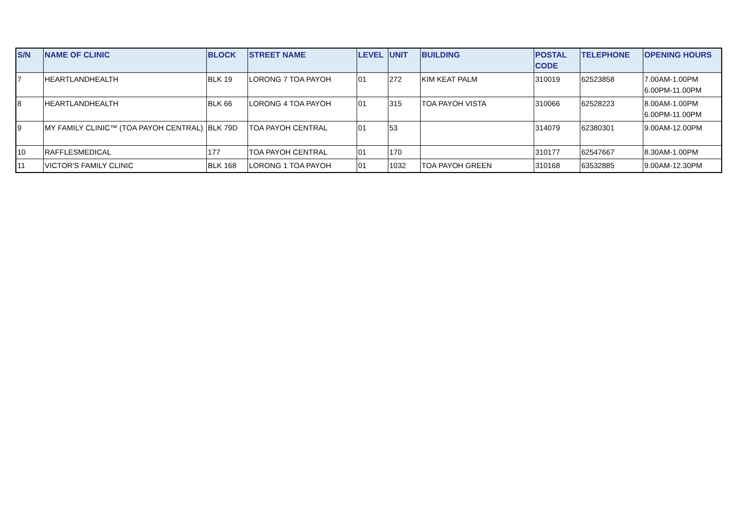| S/N | NAME OF CLINIC | BLOCK | STREET NAME | LEVEL | UNIT | BUILDING | POSTAL CODE | TELEPHONE | OPENING HOURS |
| --- | --- | --- | --- | --- | --- | --- | --- | --- | --- |
| 7 | HEARTLANDHEALTH | BLK 19 | LORONG 7 TOA PAYOH | 01 | 272 | KIM KEAT PALM | 310019 | 62523858 | 7.00AM-1.00PM 6.00PM-11.00PM |
| 8 | HEARTLANDHEALTH | BLK 66 | LORONG 4 TOA PAYOH | 01 | 315 | TOA PAYOH VISTA | 310066 | 62528223 | 8.00AM-1.00PM 6.00PM-11.00PM |
| 9 | MY FAMILY CLINIC™ (TOA PAYOH CENTRAL) | BLK 79D | TOA PAYOH CENTRAL | 01 | 53 | | 314079 | 62380301 | 9.00AM-12.00PM |
| 10 | RAFFLESMEDICAL | 177 | TOA PAYOH CENTRAL | 01 | 170 | | 310177 | 62547667 | 8.30AM-1.00PM |
| 11 | VICTOR'S FAMILY CLINIC | BLK 168 | LORONG 1 TOA PAYOH | 01 | 1032 | TOA PAYOH GREEN | 310168 | 63532885 | 9.00AM-12.30PM |